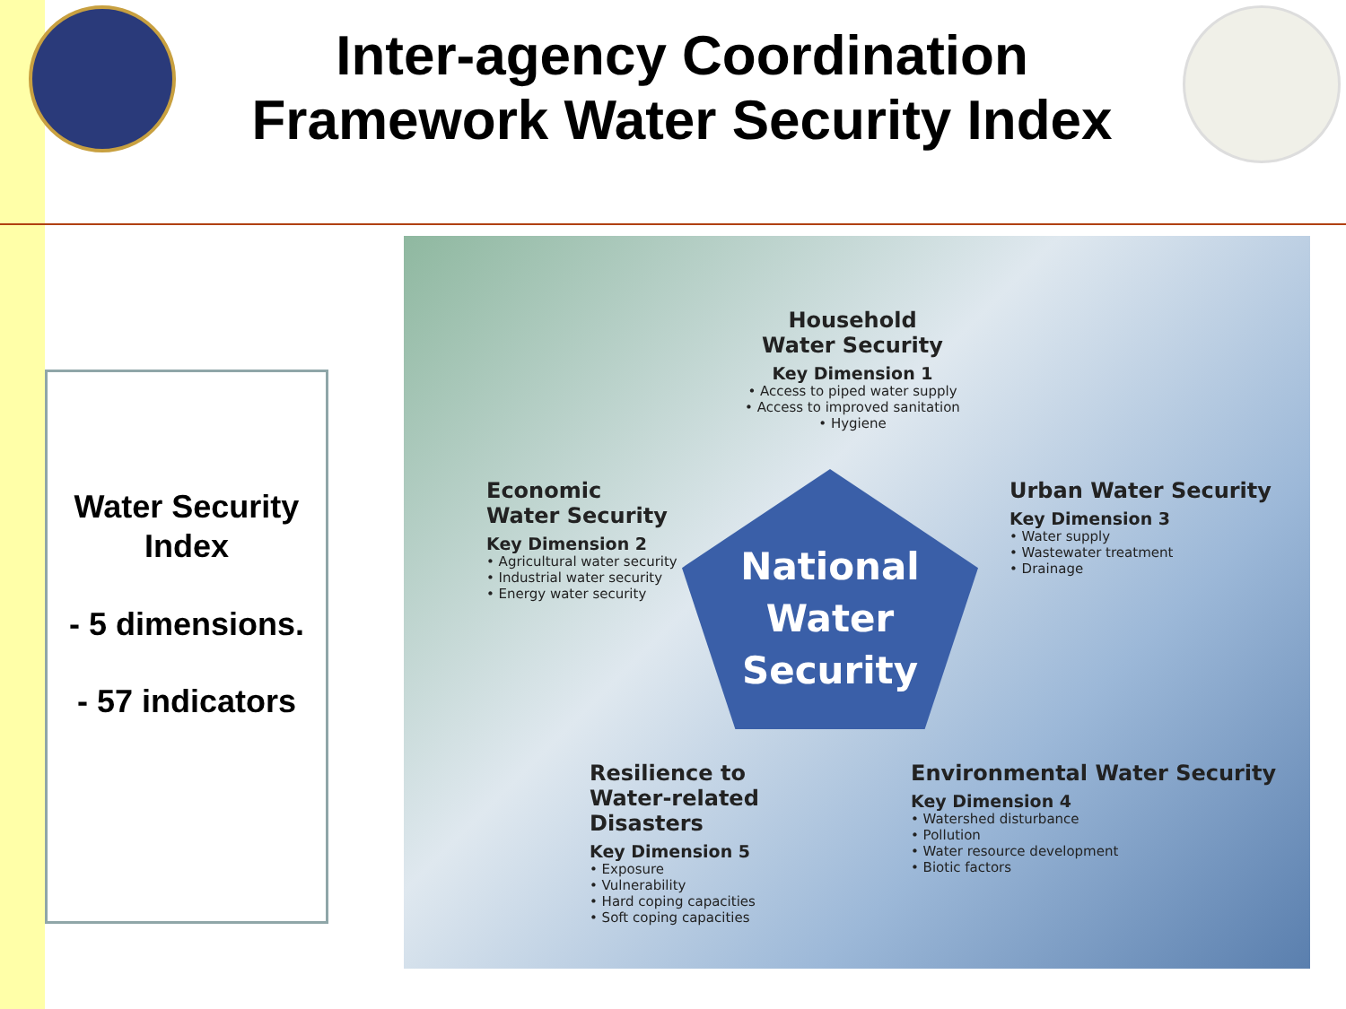Inter-agency Coordination Framework Water Security Index
Water Security
Index
- 5 dimensions.
- 57 indicators
National
Water
Security
Household
Water Security
Key Dimension 1
• Access to piped water supply
• Access to improved sanitation
• Hygiene
Economic
Water Security
Key Dimension 2
• Agricultural water security
• Industrial water security
• Energy water security
Urban Water Security
Key Dimension 3
• Water supply
• Wastewater treatment
• Drainage
Environmental Water Security
Key Dimension 4
• Watershed disturbance
• Pollution
• Water resource development
• Biotic factors
Resilience to
Water-related
Disasters
Key Dimension 5
• Exposure
• Vulnerability
• Hard coping capacities
• Soft coping capacities